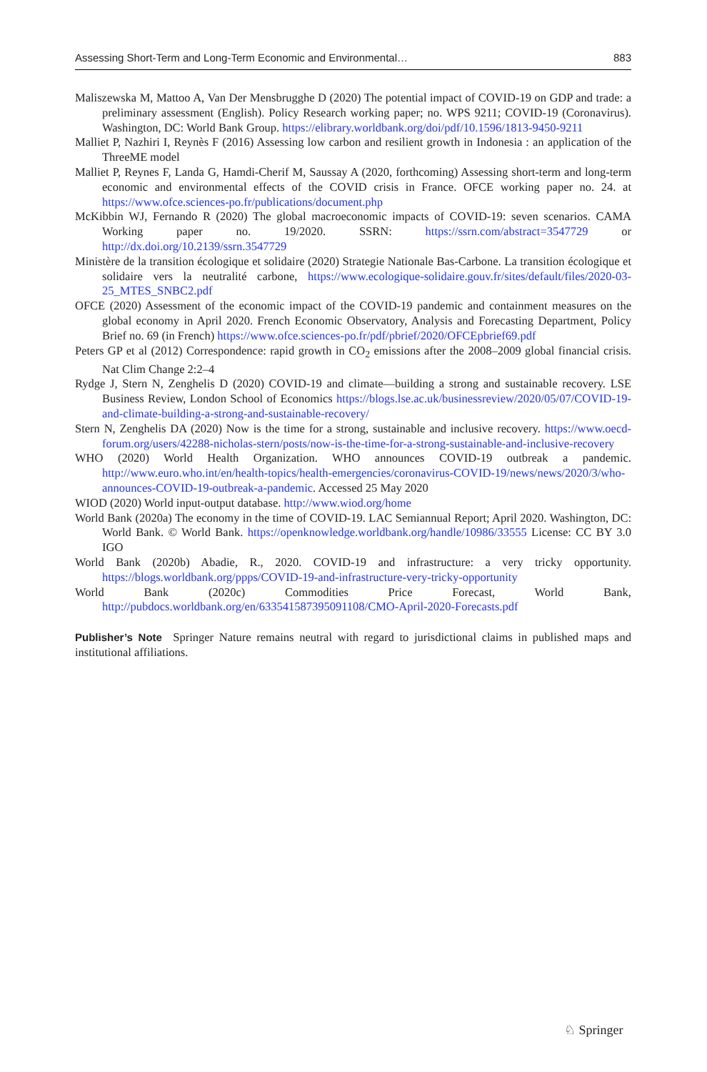Assessing Short-Term and Long-Term Economic and Environmental… 883
Maliszewska M, Mattoo A, Van Der Mensbrugghe D (2020) The potential impact of COVID-19 on GDP and trade: a preliminary assessment (English). Policy Research working paper; no. WPS 9211; COVID-19 (Coronavirus). Washington, DC: World Bank Group. https://elibrary.worldbank.org/doi/pdf/10.1596/1813-9450-9211
Malliet P, Nazhiri I, Reynès F (2016) Assessing low carbon and resilient growth in Indonesia : an application of the ThreeME model
Malliet P, Reynes F, Landa G, Hamdi-Cherif M, Saussay A (2020, forthcoming) Assessing short-term and long-term economic and environmental effects of the COVID crisis in France. OFCE working paper no. 24. at https://www.ofce.sciences-po.fr/publications/document.php
McKibbin WJ, Fernando R (2020) The global macroeconomic impacts of COVID-19: seven scenarios. CAMA Working paper no. 19/2020. SSRN: https://ssrn.com/abstract=3547729 or http://dx.doi.org/10.2139/ssrn.3547729
Ministère de la transition écologique et solidaire (2020) Strategie Nationale Bas-Carbone. La transition écologique et solidaire vers la neutralité carbone, https://www.ecologique-solidaire.gouv.fr/sites/default/files/2020-03-25_MTES_SNBC2.pdf
OFCE (2020) Assessment of the economic impact of the COVID-19 pandemic and containment measures on the global economy in April 2020. French Economic Observatory, Analysis and Forecasting Department, Policy Brief no. 69 (in French) https://www.ofce.sciences-po.fr/pdf/pbrief/2020/OFCEpbrief69.pdf
Peters GP et al (2012) Correspondence: rapid growth in CO<sub>2</sub> emissions after the 2008–2009 global financial crisis. Nat Clim Change 2:2–4
Rydge J, Stern N, Zenghelis D (2020) COVID-19 and climate—building a strong and sustainable recovery. LSE Business Review, London School of Economics https://blogs.lse.ac.uk/businessreview/2020/05/07/COVID-19-and-climate-building-a-strong-and-sustainable-recovery/
Stern N, Zenghelis DA (2020) Now is the time for a strong, sustainable and inclusive recovery. https://www.oecd-forum.org/users/42288-nicholas-stern/posts/now-is-the-time-for-a-strong-sustainable-and-inclusive-recovery
WHO (2020) World Health Organization. WHO announces COVID-19 outbreak a pandemic. http://www.euro.who.int/en/health-topics/health-emergencies/coronavirus-COVID-19/news/news/2020/3/who-announces-COVID-19-outbreak-a-pandemic. Accessed 25 May 2020
WIOD (2020) World input-output database. http://www.wiod.org/home
World Bank (2020a) The economy in the time of COVID-19. LAC Semiannual Report; April 2020. Washington, DC: World Bank. © World Bank. https://openknowledge.worldbank.org/handle/10986/33555 License: CC BY 3.0 IGO
World Bank (2020b) Abadie, R., 2020. COVID-19 and infrastructure: a very tricky opportunity. https://blogs.worldbank.org/ppps/COVID-19-and-infrastructure-very-tricky-opportunity
World Bank (2020c) Commodities Price Forecast, World Bank, http://pubdocs.worldbank.org/en/633541587395091108/CMO-April-2020-Forecasts.pdf
Publisher’s Note Springer Nature remains neutral with regard to jurisdictional claims in published maps and institutional affiliations.
♘ Springer